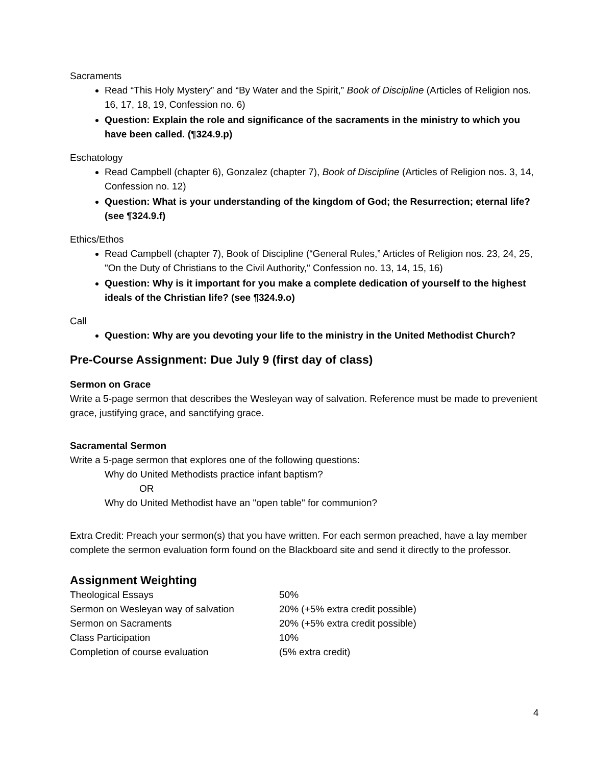Sacraments
Read “This Holy Mystery” and “By Water and the Spirit,” Book of Discipline (Articles of Religion nos. 16, 17, 18, 19, Confession no. 6)
Question: Explain the role and significance of the sacraments in the ministry to which you have been called. (¶324.9.p)
Eschatology
Read Campbell (chapter 6), Gonzalez (chapter 7), Book of Discipline (Articles of Religion nos. 3, 14, Confession no. 12)
Question: What is your understanding of the kingdom of God; the Resurrection; eternal life? (see ¶324.9.f)
Ethics/Ethos
Read Campbell (chapter 7), Book of Discipline (“General Rules,” Articles of Religion nos. 23, 24, 25, "On the Duty of Christians to the Civil Authority," Confession no. 13, 14, 15, 16)
Question: Why is it important for you make a complete dedication of yourself to the highest ideals of the Christian life? (see ¶324.9.o)
Call
Question: Why are you devoting your life to the ministry in the United Methodist Church?
Pre-Course Assignment: Due July 9 (first day of class)
Sermon on Grace
Write a 5-page sermon that describes the Wesleyan way of salvation. Reference must be made to prevenient grace, justifying grace, and sanctifying grace.
Sacramental Sermon
Write a 5-page sermon that explores one of the following questions:
Why do United Methodists practice infant baptism?
OR
Why do United Methodist have an "open table" for communion?
Extra Credit: Preach your sermon(s) that you have written. For each sermon preached, have a lay member complete the sermon evaluation form found on the Blackboard site and send it directly to the professor.
Assignment Weighting
| Theological Essays | 50% |
| Sermon on Wesleyan way of salvation | 20% (+5% extra credit possible) |
| Sermon on Sacraments | 20% (+5% extra credit possible) |
| Class Participation | 10% |
| Completion of course evaluation | (5% extra credit) |
4